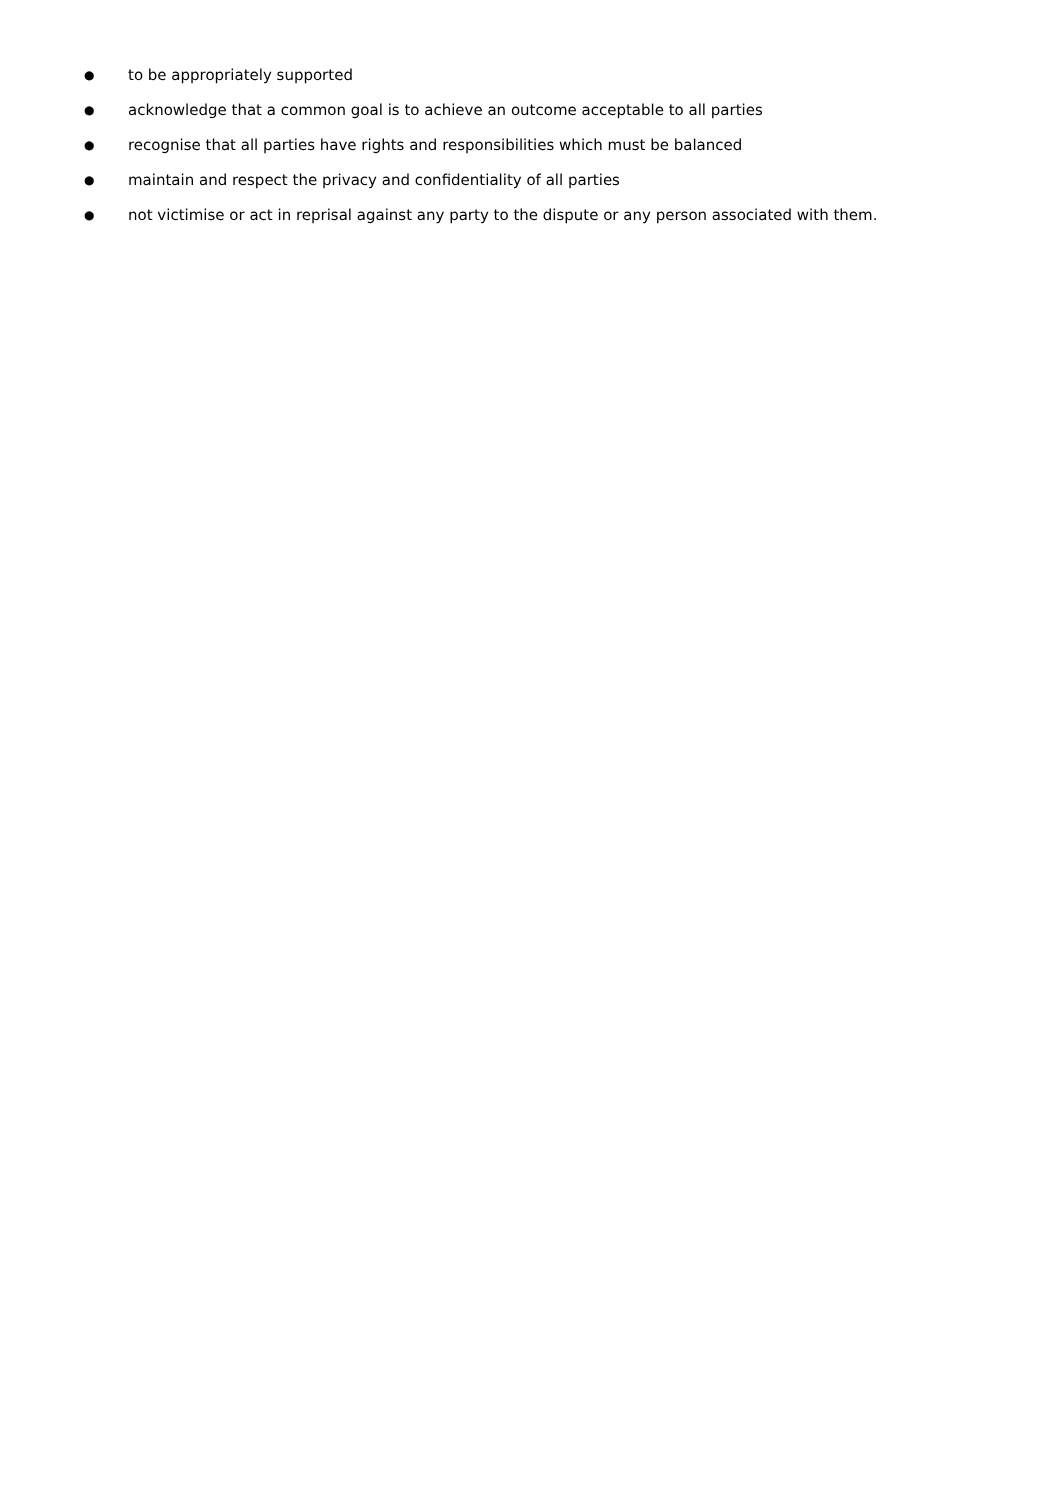● to be appropriately supported
● acknowledge that a common goal is to achieve an outcome acceptable to all parties
● recognise that all parties have rights and responsibilities which must be balanced
● maintain and respect the privacy and confidentiality of all parties
● not victimise or act in reprisal against any party to the dispute or any person associated with them.